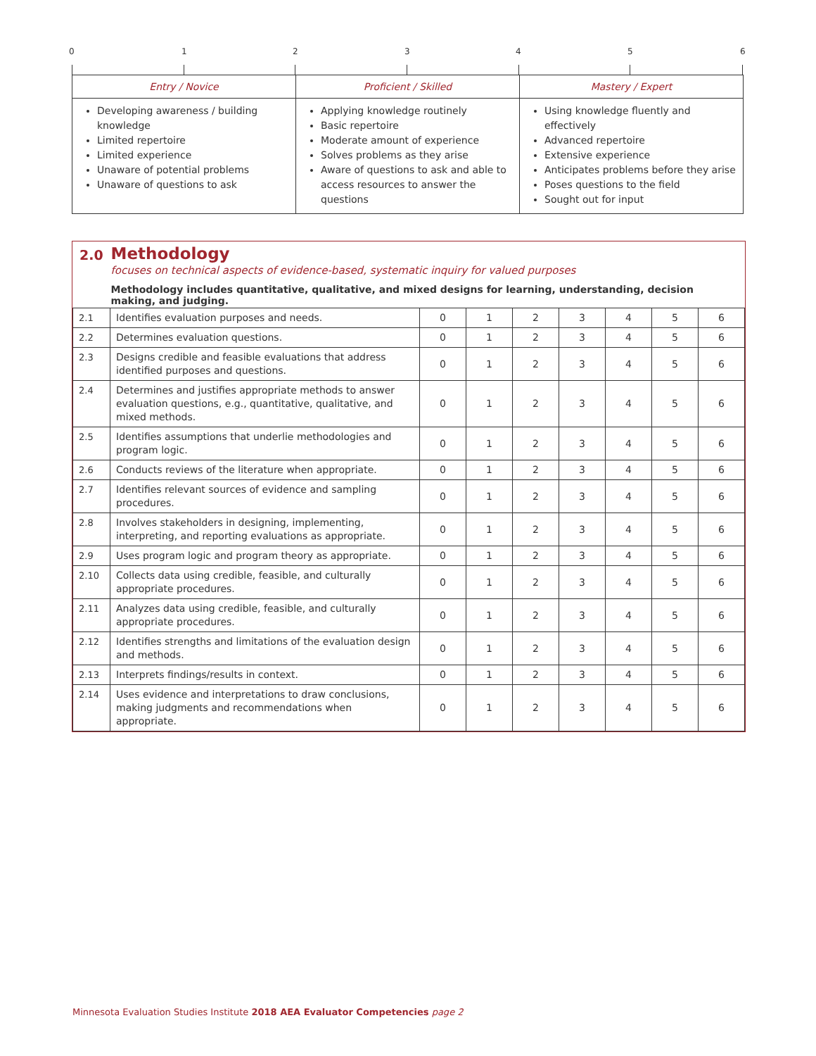0 1 2 3 4 5 6
| Entry / Novice | Proficient / Skilled | Mastery / Expert |
| --- | --- | --- |
| Developing awareness / building knowledge Limited repertoire Limited experience Unaware of potential problems Unaware of questions to ask | Applying knowledge routinely Basic repertoire Moderate amount of experience Solves problems as they arise Aware of questions to ask and able to access resources to answer the questions | Using knowledge fluently and effectively Advanced repertoire Extensive experience Anticipates problems before they arise Poses questions to the field Sought out for input |
2.0
Methodology
focuses on technical aspects of evidence-based, systematic inquiry for valued purposes
Methodology includes quantitative, qualitative, and mixed designs for learning, understanding, decision making, and judging.
| 2.1 | Identifies evaluation purposes and needs. | 0 | 1 | 2 | 3 | 4 | 5 | 6 |
| 2.2 | Determines evaluation questions. | 0 | 1 | 2 | 3 | 4 | 5 | 6 |
| 2.3 | Designs credible and feasible evaluations that address identified purposes and questions. | 0 | 1 | 2 | 3 | 4 | 5 | 6 |
| 2.4 | Determines and justifies appropriate methods to answer evaluation questions, e.g., quantitative, qualitative, and mixed methods. | 0 | 1 | 2 | 3 | 4 | 5 | 6 |
| 2.5 | Identifies assumptions that underlie methodologies and program logic. | 0 | 1 | 2 | 3 | 4 | 5 | 6 |
| 2.6 | Conducts reviews of the literature when appropriate. | 0 | 1 | 2 | 3 | 4 | 5 | 6 |
| 2.7 | Identifies relevant sources of evidence and sampling procedures. | 0 | 1 | 2 | 3 | 4 | 5 | 6 |
| 2.8 | Involves stakeholders in designing, implementing, interpreting, and reporting evaluations as appropriate. | 0 | 1 | 2 | 3 | 4 | 5 | 6 |
| 2.9 | Uses program logic and program theory as appropriate. | 0 | 1 | 2 | 3 | 4 | 5 | 6 |
| 2.10 | Collects data using credible, feasible, and culturally appropriate procedures. | 0 | 1 | 2 | 3 | 4 | 5 | 6 |
| 2.11 | Analyzes data using credible, feasible, and culturally appropriate procedures. | 0 | 1 | 2 | 3 | 4 | 5 | 6 |
| 2.12 | Identifies strengths and limitations of the evaluation design and methods. | 0 | 1 | 2 | 3 | 4 | 5 | 6 |
| 2.13 | Interprets findings/results in context. | 0 | 1 | 2 | 3 | 4 | 5 | 6 |
| 2.14 | Uses evidence and interpretations to draw conclusions, making judgments and recommendations when appropriate. | 0 | 1 | 2 | 3 | 4 | 5 | 6 |
Minnesota Evaluation Studies Institute 2018 AEA Evaluator Competencies page 2